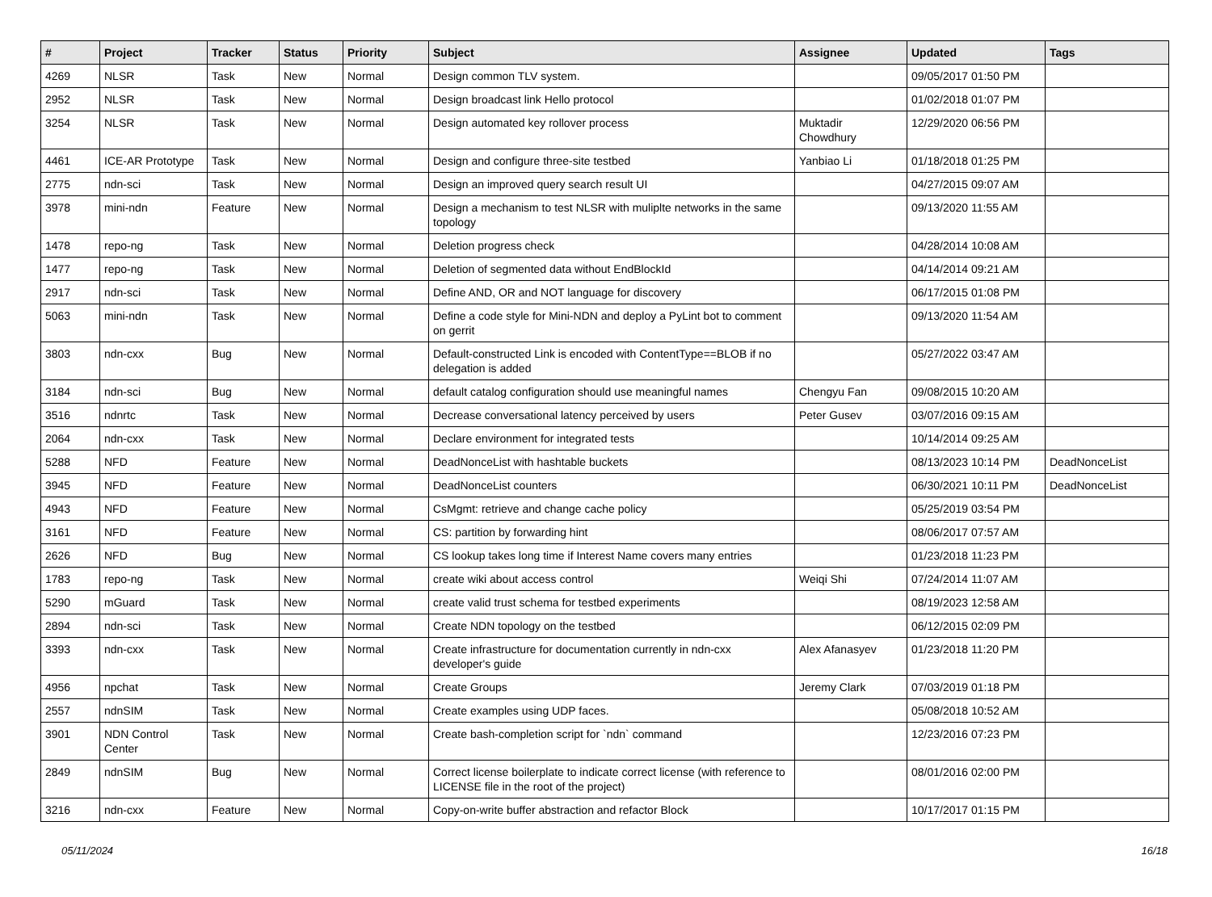| # | Project | Tracker | Status | Priority | Subject | Assignee | Updated | Tags |
| --- | --- | --- | --- | --- | --- | --- | --- | --- |
| 4269 | NLSR | Task | New | Normal | Design common TLV system. | | 09/05/2017 01:50 PM | |
| 2952 | NLSR | Task | New | Normal | Design broadcast link Hello protocol | | 01/02/2018 01:07 PM | |
| 3254 | NLSR | Task | New | Normal | Design automated key rollover process | Muktadir Chowdhury | 12/29/2020 06:56 PM | |
| 4461 | ICE-AR Prototype | Task | New | Normal | Design and configure three-site testbed | Yanbiao Li | 01/18/2018 01:25 PM | |
| 2775 | ndn-sci | Task | New | Normal | Design an improved query search result UI | | 04/27/2015 09:07 AM | |
| 3978 | mini-ndn | Feature | New | Normal | Design a mechanism to test NLSR with muliplte networks in the same topology | | 09/13/2020 11:55 AM | |
| 1478 | repo-ng | Task | New | Normal | Deletion progress check | | 04/28/2014 10:08 AM | |
| 1477 | repo-ng | Task | New | Normal | Deletion of segmented data without EndBlockId | | 04/14/2014 09:21 AM | |
| 2917 | ndn-sci | Task | New | Normal | Define AND, OR and NOT language for discovery | | 06/17/2015 01:08 PM | |
| 5063 | mini-ndn | Task | New | Normal | Define a code style for Mini-NDN and deploy a PyLint bot to comment on gerrit | | 09/13/2020 11:54 AM | |
| 3803 | ndn-cxx | Bug | New | Normal | Default-constructed Link is encoded with ContentType==BLOB if no delegation is added | | 05/27/2022 03:47 AM | |
| 3184 | ndn-sci | Bug | New | Normal | default catalog configuration should use meaningful names | Chengyu Fan | 09/08/2015 10:20 AM | |
| 3516 | ndnrtc | Task | New | Normal | Decrease conversational latency perceived by users | Peter Gusev | 03/07/2016 09:15 AM | |
| 2064 | ndn-cxx | Task | New | Normal | Declare environment for integrated tests | | 10/14/2014 09:25 AM | |
| 5288 | NFD | Feature | New | Normal | DeadNonceList with hashtable buckets | | 08/13/2023 10:14 PM | DeadNonceList |
| 3945 | NFD | Feature | New | Normal | DeadNonceList counters | | 06/30/2021 10:11 PM | DeadNonceList |
| 4943 | NFD | Feature | New | Normal | CsMgmt: retrieve and change cache policy | | 05/25/2019 03:54 PM | |
| 3161 | NFD | Feature | New | Normal | CS: partition by forwarding hint | | 08/06/2017 07:57 AM | |
| 2626 | NFD | Bug | New | Normal | CS lookup takes long time if Interest Name covers many entries | | 01/23/2018 11:23 PM | |
| 1783 | repo-ng | Task | New | Normal | create wiki about access control | Weiqi Shi | 07/24/2014 11:07 AM | |
| 5290 | mGuard | Task | New | Normal | create valid trust schema for testbed experiments | | 08/19/2023 12:58 AM | |
| 2894 | ndn-sci | Task | New | Normal | Create NDN topology on the testbed | | 06/12/2015 02:09 PM | |
| 3393 | ndn-cxx | Task | New | Normal | Create infrastructure for documentation currently in ndn-cxx developer's guide | Alex Afanasyev | 01/23/2018 11:20 PM | |
| 4956 | npchat | Task | New | Normal | Create Groups | Jeremy Clark | 07/03/2019 01:18 PM | |
| 2557 | ndnSIM | Task | New | Normal | Create examples using UDP faces. | | 05/08/2018 10:52 AM | |
| 3901 | NDN Control Center | Task | New | Normal | Create bash-completion script for `ndn` command | | 12/23/2016 07:23 PM | |
| 2849 | ndnSIM | Bug | New | Normal | Correct license boilerplate to indicate correct license (with reference to LICENSE file in the root of the project) | | 08/01/2016 02:00 PM | |
| 3216 | ndn-cxx | Feature | New | Normal | Copy-on-write buffer abstraction and refactor Block | | 10/17/2017 01:15 PM | |
05/11/2024 16/18